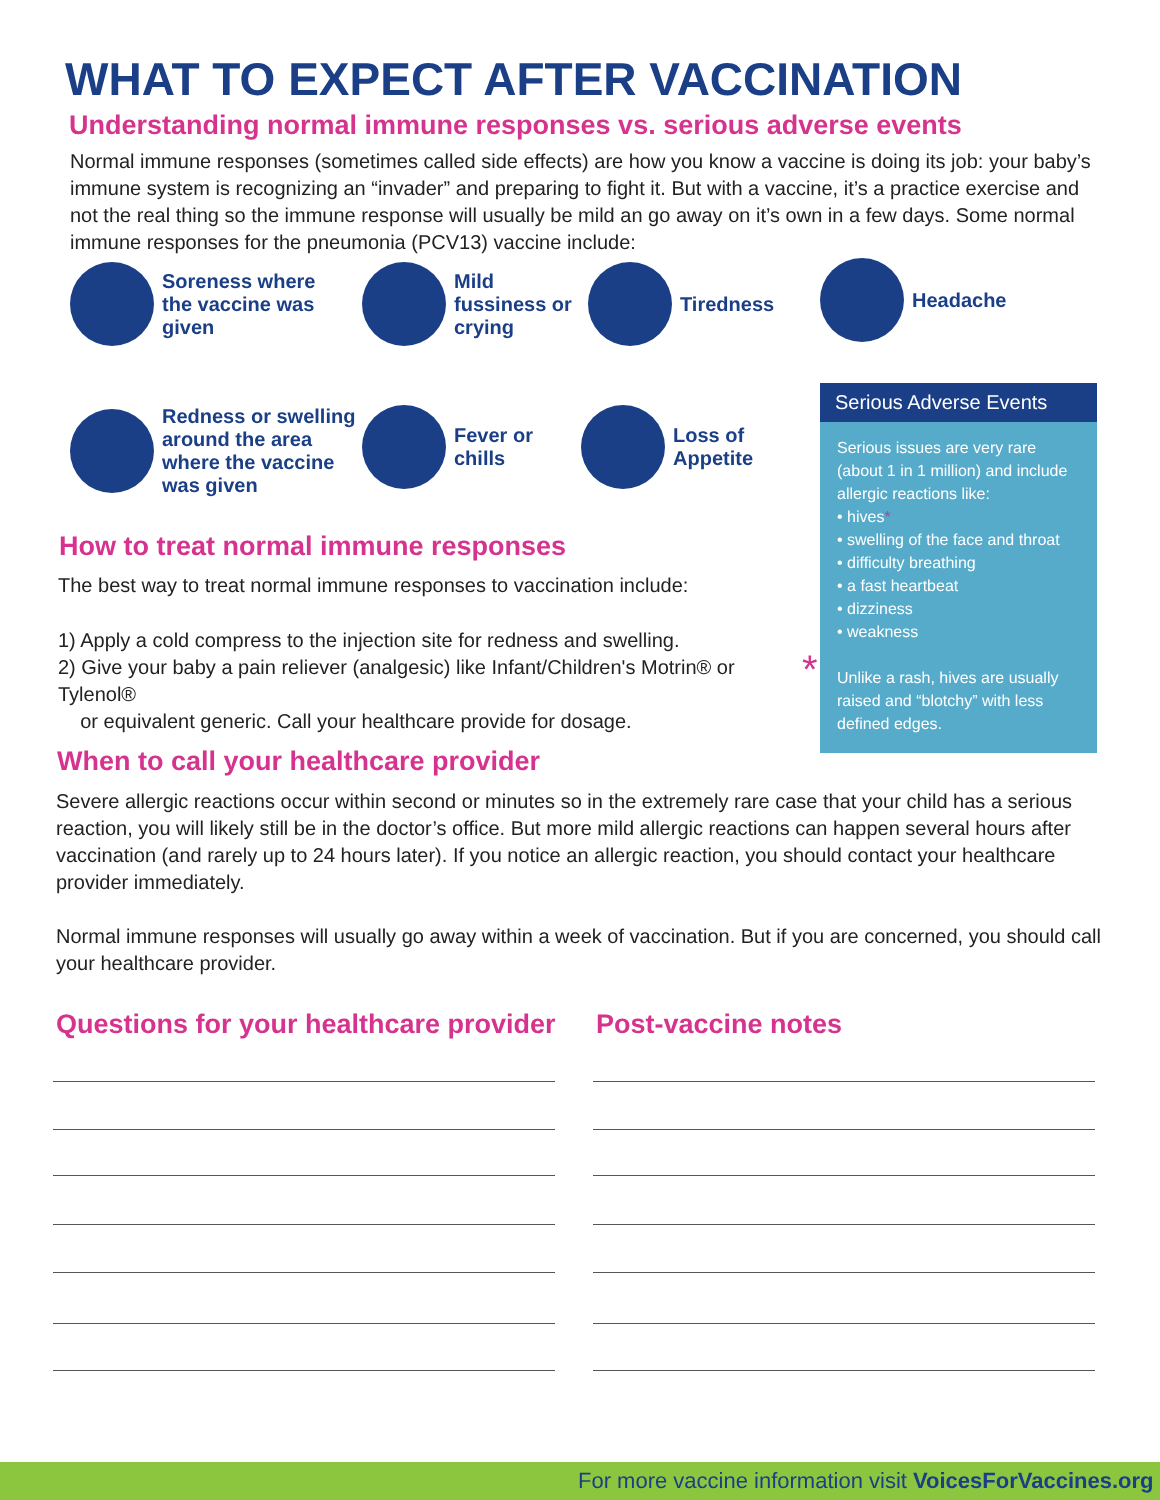WHAT TO EXPECT AFTER VACCINATION
Understanding normal immune responses vs. serious adverse events
Normal immune responses (sometimes called side effects) are how you know a vaccine is doing its job: your baby’s immune system is recognizing an “invader” and preparing to fight it. But with a vaccine, it’s a practice exercise and not the real thing so the immune response will usually be mild an go away on it’s own in a few days. Some normal immune responses for the pneumonia (PCV13) vaccine include:
Soreness where
the vaccine was
given
Mild
fussiness or
crying
Tiredness Headache
Redness or swelling
around the area
where the vaccine
was given
Fever or
chills
Loss of
Appetite
Serious Adverse Events
Serious issues are very rare (about 1 in 1 million) and include allergic reactions like:
• hives*
• swelling of the face and throat
• difficulty breathing
• a fast heartbeat
• dizziness
• weakness
* Unlike a rash, hives are usually raised and “blotchy” with less defined edges.
How to treat normal immune responses
The best way to treat normal immune responses to vaccination include:
1) Apply a cold compress to the injection site for redness and swelling.
2) Give your baby a pain reliever (analgesic) like Infant/Children's Motrin® or Tylenol®
or equivalent generic. Call your healthcare provide for dosage.
When to call your healthcare provider
Severe allergic reactions occur within second or minutes so in the extremely rare case that your child has a serious reaction, you will likely still be in the doctor’s office. But more mild allergic reactions can happen several hours after vaccination (and rarely up to 24 hours later). If you notice an allergic reaction, you should contact your healthcare provider immediately.
Normal immune responses will usually go away within a week of vaccination. But if you are concerned, you should call your healthcare provider.
Questions for your healthcare provider
Post-vaccine notes
For more vaccine information visit VoicesForVaccines.org